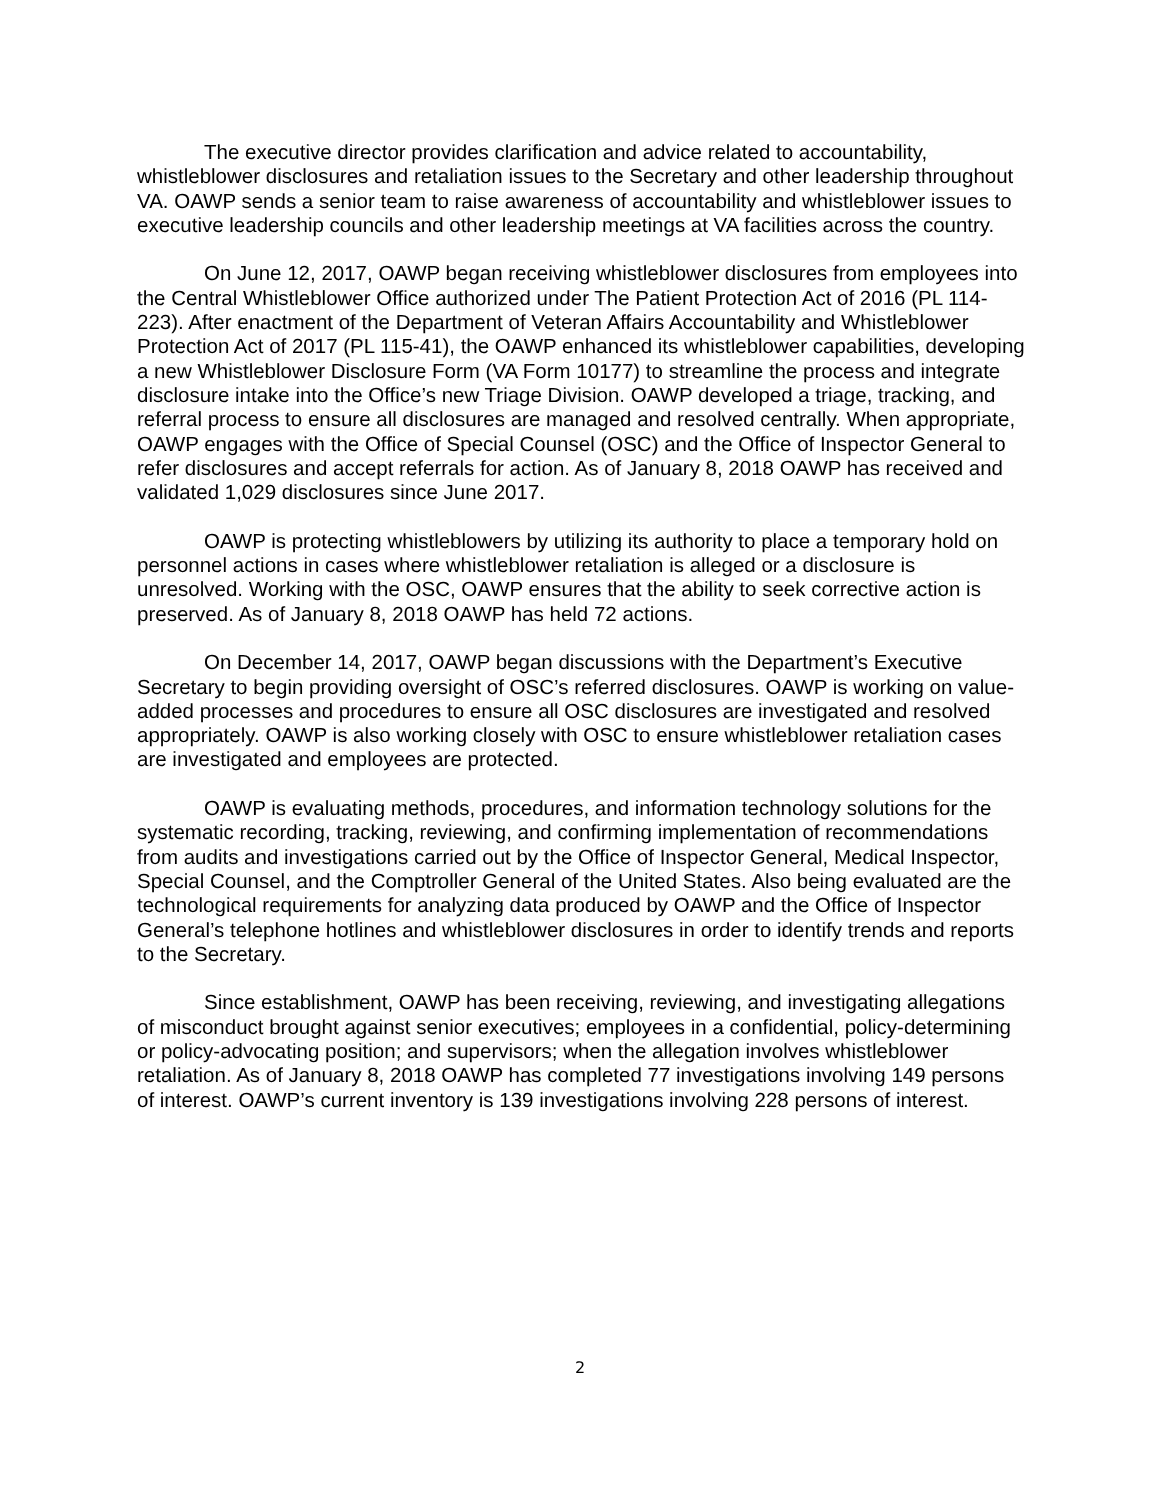The executive director provides clarification and advice related to accountability, whistleblower disclosures and retaliation issues to the Secretary and other leadership throughout VA. OAWP sends a senior team to raise awareness of accountability and whistleblower issues to executive leadership councils and other leadership meetings at VA facilities across the country.
On June 12, 2017, OAWP began receiving whistleblower disclosures from employees into the Central Whistleblower Office authorized under The Patient Protection Act of 2016 (PL 114-223). After enactment of the Department of Veteran Affairs Accountability and Whistleblower Protection Act of 2017 (PL 115-41), the OAWP enhanced its whistleblower capabilities, developing a new Whistleblower Disclosure Form (VA Form 10177) to streamline the process and integrate disclosure intake into the Office’s new Triage Division. OAWP developed a triage, tracking, and referral process to ensure all disclosures are managed and resolved centrally. When appropriate, OAWP engages with the Office of Special Counsel (OSC) and the Office of Inspector General to refer disclosures and accept referrals for action. As of January 8, 2018 OAWP has received and validated 1,029 disclosures since June 2017.
OAWP is protecting whistleblowers by utilizing its authority to place a temporary hold on personnel actions in cases where whistleblower retaliation is alleged or a disclosure is unresolved. Working with the OSC, OAWP ensures that the ability to seek corrective action is preserved. As of January 8, 2018 OAWP has held 72 actions.
On December 14, 2017, OAWP began discussions with the Department’s Executive Secretary to begin providing oversight of OSC’s referred disclosures. OAWP is working on value-added processes and procedures to ensure all OSC disclosures are investigated and resolved appropriately. OAWP is also working closely with OSC to ensure whistleblower retaliation cases are investigated and employees are protected.
OAWP is evaluating methods, procedures, and information technology solutions for the systematic recording, tracking, reviewing, and confirming implementation of recommendations from audits and investigations carried out by the Office of Inspector General, Medical Inspector, Special Counsel, and the Comptroller General of the United States. Also being evaluated are the technological requirements for analyzing data produced by OAWP and the Office of Inspector General’s telephone hotlines and whistleblower disclosures in order to identify trends and reports to the Secretary.
Since establishment, OAWP has been receiving, reviewing, and investigating allegations of misconduct brought against senior executives; employees in a confidential, policy-determining or policy-advocating position; and supervisors; when the allegation involves whistleblower retaliation. As of January 8, 2018 OAWP has completed 77 investigations involving 149 persons of interest. OAWP’s current inventory is 139 investigations involving 228 persons of interest.
2